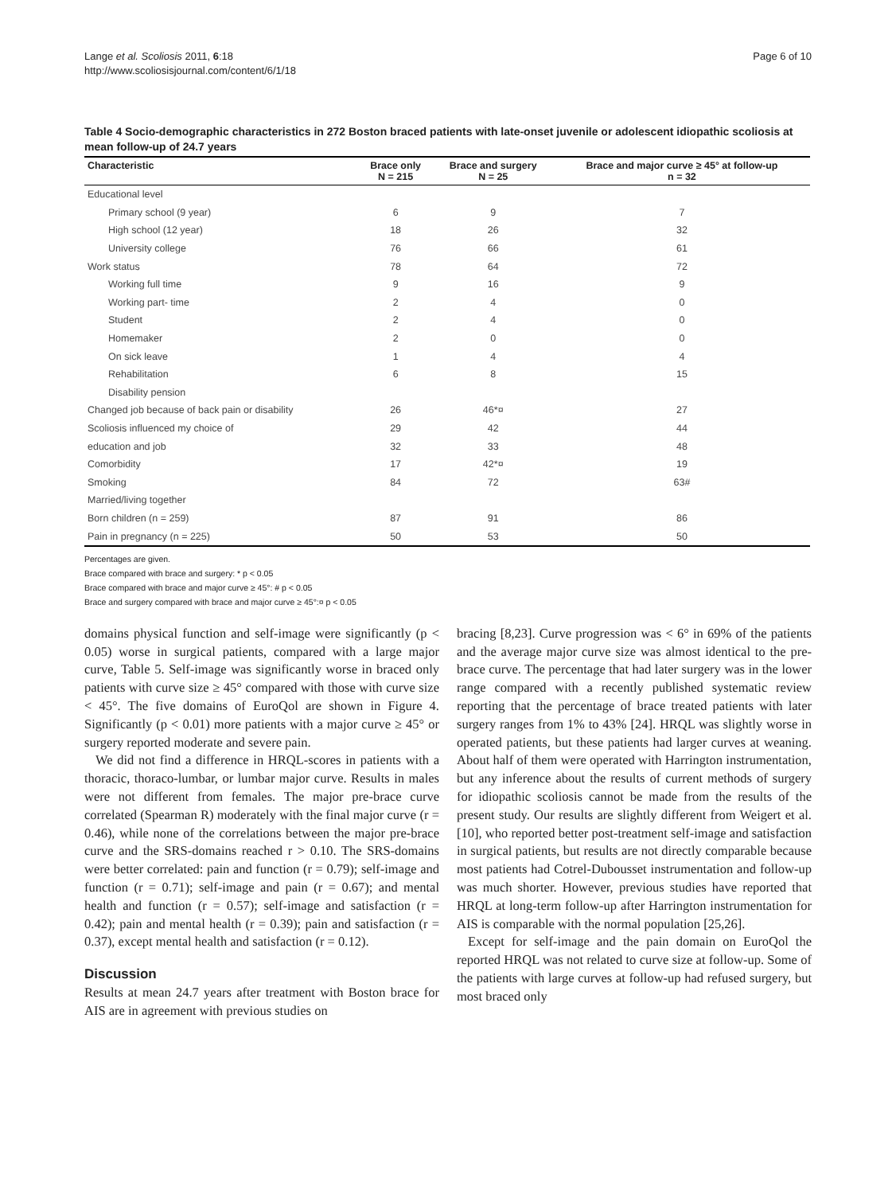Lange et al. Scoliosis 2011, 6:18
http://www.scoliosisjournal.com/content/6/1/18
Page 6 of 10
Table 4 Socio-demographic characteristics in 272 Boston braced patients with late-onset juvenile or adolescent idiopathic scoliosis at mean follow-up of 24.7 years
| Characteristic | Brace only N = 215 | Brace and surgery N = 25 | Brace and major curve ≥ 45° at follow-up n = 32 |
| --- | --- | --- | --- |
| Educational level | | | |
| Primary school (9 year) | 6 | 9 | 7 |
| High school (12 year) | 18 | 26 | 32 |
| University college | 76 | 66 | 61 |
| Work status | 78 | 64 | 72 |
| Working full time | 9 | 16 | 9 |
| Working part- time | 2 | 4 | 0 |
| Student | 2 | 4 | 0 |
| Homemaker | 2 | 0 | 0 |
| On sick leave | 1 | 4 | 4 |
| Rehabilitation | 6 | 8 | 15 |
| Disability pension | | | |
| Changed job because of back pain or disability | 26 | 46*¤ | 27 |
| Scoliosis influenced my choice of | 29 | 42 | 44 |
| education and job | 32 | 33 | 48 |
| Comorbidity | 17 | 42*¤ | 19 |
| Smoking | 84 | 72 | 63# |
| Married/living together | | | |
| Born children (n = 259) | 87 | 91 | 86 |
| Pain in pregnancy (n = 225) | 50 | 53 | 50 |
Percentages are given.
Brace compared with brace and surgery: * p < 0.05
Brace compared with brace and major curve ≥ 45°: # p < 0.05
Brace and surgery compared with brace and major curve ≥ 45°:¤ p < 0.05
domains physical function and self-image were significantly (p < 0.05) worse in surgical patients, compared with a large major curve, Table 5. Self-image was significantly worse in braced only patients with curve size ≥ 45° compared with those with curve size < 45°. The five domains of EuroQol are shown in Figure 4. Significantly (p < 0.01) more patients with a major curve ≥ 45° or surgery reported moderate and severe pain.
We did not find a difference in HRQL-scores in patients with a thoracic, thoraco-lumbar, or lumbar major curve. Results in males were not different from females. The major pre-brace curve correlated (Spearman R) moderately with the final major curve (r = 0.46), while none of the correlations between the major pre-brace curve and the SRS-domains reached r > 0.10. The SRS-domains were better correlated: pain and function (r = 0.79); self-image and function (r = 0.71); self-image and pain (r = 0.67); and mental health and function (r = 0.57); self-image and satisfaction (r = 0.42); pain and mental health (r = 0.39); pain and satisfaction (r = 0.37), except mental health and satisfaction (r = 0.12).
Discussion
Results at mean 24.7 years after treatment with Boston brace for AIS are in agreement with previous studies on
bracing [8,23]. Curve progression was < 6° in 69% of the patients and the average major curve size was almost identical to the pre-brace curve. The percentage that had later surgery was in the lower range compared with a recently published systematic review reporting that the percentage of brace treated patients with later surgery ranges from 1% to 43% [24]. HRQL was slightly worse in operated patients, but these patients had larger curves at weaning. About half of them were operated with Harrington instrumentation, but any inference about the results of current methods of surgery for idiopathic scoliosis cannot be made from the results of the present study. Our results are slightly different from Weigert et al. [10], who reported better post-treatment self-image and satisfaction in surgical patients, but results are not directly comparable because most patients had Cotrel-Dubousset instrumentation and follow-up was much shorter. However, previous studies have reported that HRQL at long-term follow-up after Harrington instrumentation for AIS is comparable with the normal population [25,26].
Except for self-image and the pain domain on EuroQol the reported HRQL was not related to curve size at follow-up. Some of the patients with large curves at follow-up had refused surgery, but most braced only